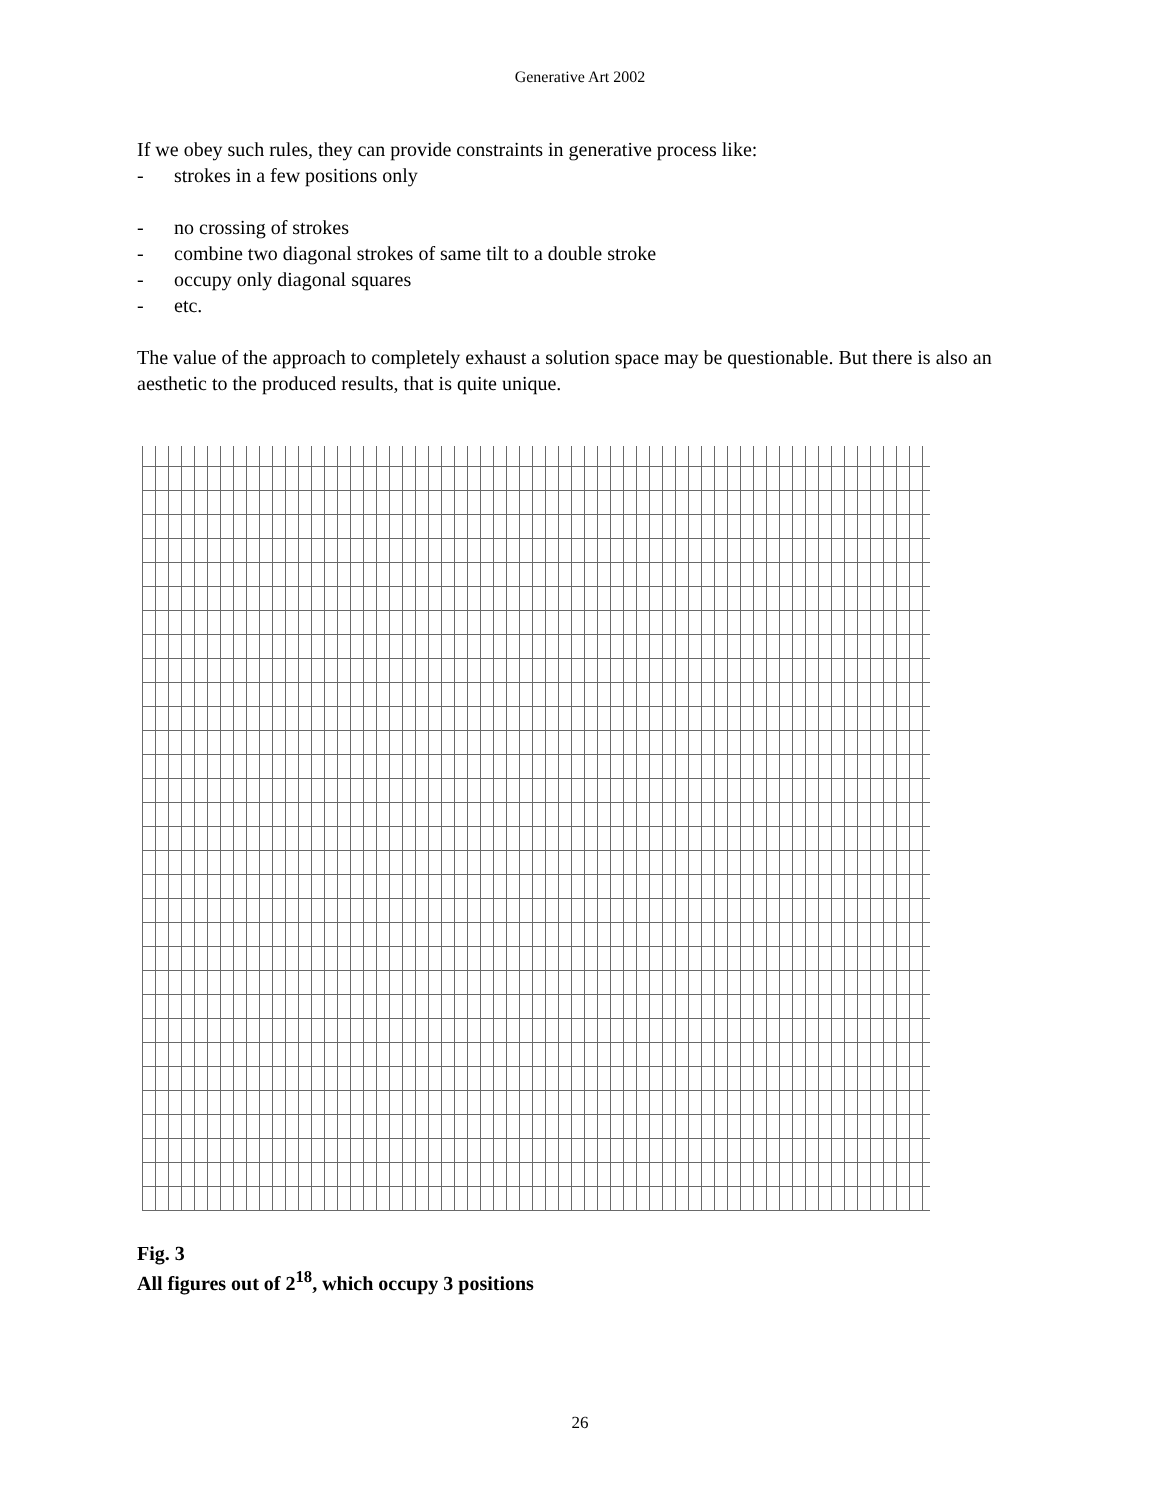Generative Art 2002
If we obey such rules, they can provide constraints in generative process like:
- strokes in a few positions only
- no crossing of strokes
- combine two diagonal strokes of same tilt to a double stroke
- occupy only diagonal squares
- etc.
The value of the approach to completely exhaust a solution space may be questionable. But there is also an aesthetic to the produced results, that is quite unique.
Fig. 3
All figures out of 2<sup>18</sup>, which occupy 3 positions
26